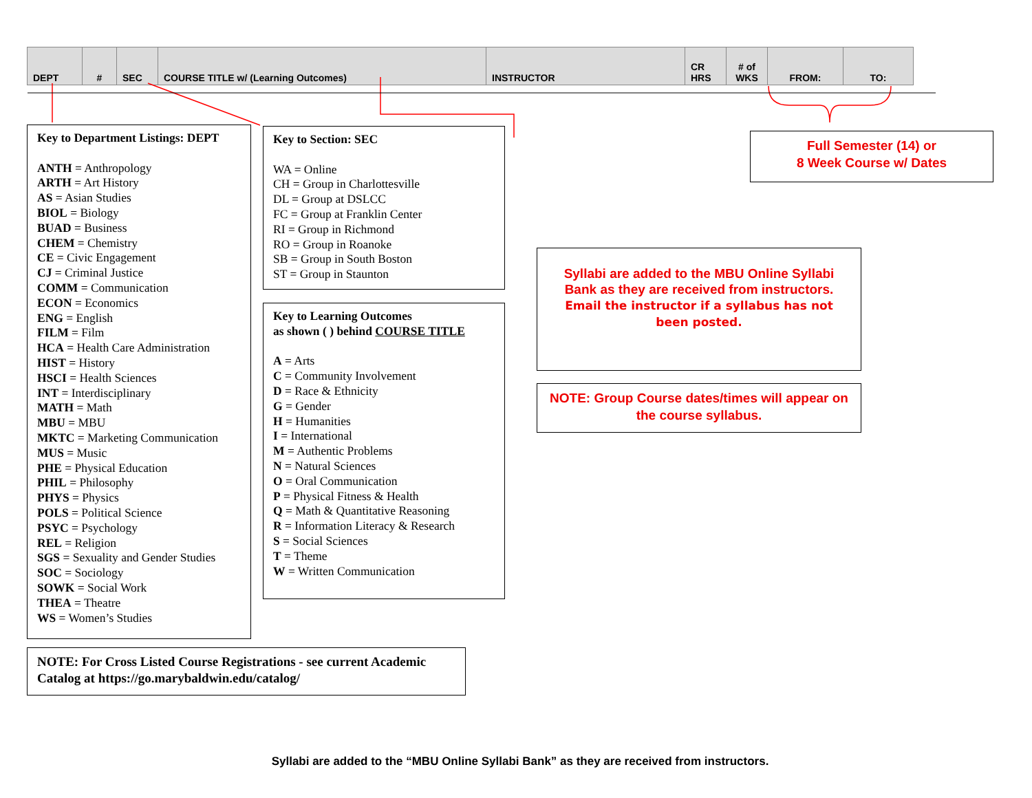| DEPT | # | SEC | COURSE TITLE w/ (Learning Outcomes) | INSTRUCTOR | CR HRS | # of WKS | FROM: | TO: |
| --- | --- | --- | --- | --- | --- | --- | --- | --- |
Key to Department Listings: DEPT
ANTH = Anthropology
ARTH = Art History
AS = Asian Studies
BIOL = Biology
BUAD = Business
CHEM = Chemistry
CE = Civic Engagement
CJ = Criminal Justice
COMM = Communication
ECON = Economics
ENG = English
FILM = Film
HCA = Health Care Administration
HIST = History
HSCI = Health Sciences
INT = Interdisciplinary
MATH = Math
MBU = MBU
MKTC = Marketing Communication
MUS = Music
PHE = Physical Education
PHIL = Philosophy
PHYS = Physics
POLS = Political Science
PSYC = Psychology
REL = Religion
SGS = Sexuality and Gender Studies
SOC = Sociology
SOWK = Social Work
THEA = Theatre
WS = Women’s Studies
Key to Section: SEC
WA = Online
CH = Group in Charlottesville
DL = Group at DSLCC
FC = Group at Franklin Center
RI = Group in Richmond
RO = Group in Roanoke
SB = Group in South Boston
ST = Group in Staunton
Key to Learning Outcomes
as shown ( ) behind COURSE TITLE
A = Arts
C = Community Involvement
D = Race & Ethnicity
G = Gender
H = Humanities
I = International
M = Authentic Problems
N = Natural Sciences
O = Oral Communication
P = Physical Fitness & Health
Q = Math & Quantitative Reasoning
R = Information Literacy & Research
S = Social Sciences
T = Theme
W = Written Communication
NOTE: For Cross Listed Course Registrations - see current Academic Catalog at https://go.marybaldwin.edu/catalog/
Full Semester (14) or
8 Week Course w/ Dates
Syllabi are added to the MBU Online Syllabi Bank as they are received from instructors.
Email the instructor if a syllabus has not been posted.
NOTE: Group Course dates/times will appear on the course syllabus.
Syllabi are added to the “MBU Online Syllabi Bank” as they are received from instructors.